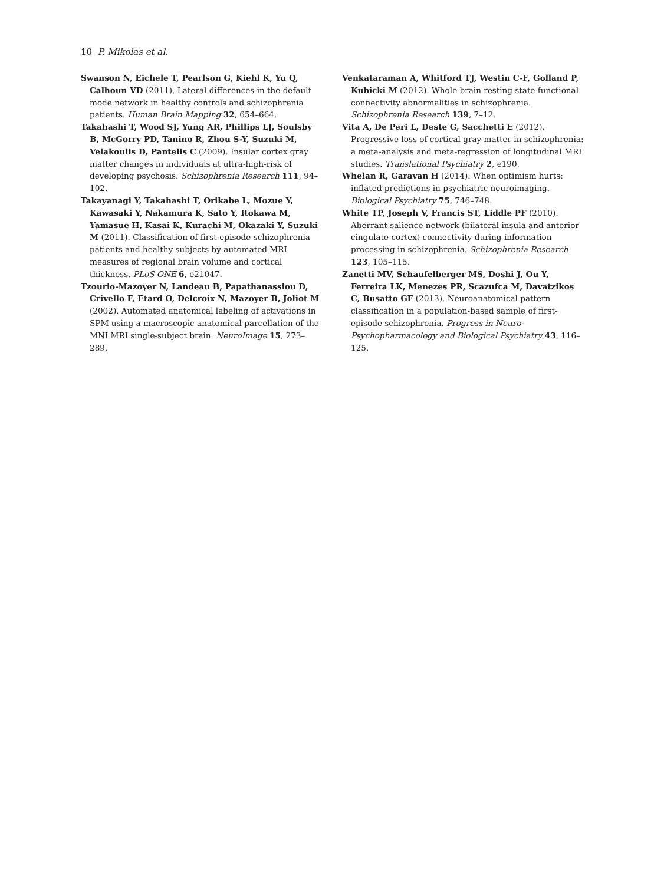10 P. Mikolas et al.
Swanson N, Eichele T, Pearlson G, Kiehl K, Yu Q, Calhoun VD (2011). Lateral differences in the default mode network in healthy controls and schizophrenia patients. Human Brain Mapping 32, 654–664.
Takahashi T, Wood SJ, Yung AR, Phillips LJ, Soulsby B, McGorry PD, Tanino R, Zhou S-Y, Suzuki M, Velakoulis D, Pantelis C (2009). Insular cortex gray matter changes in individuals at ultra-high-risk of developing psychosis. Schizophrenia Research 111, 94–102.
Takayanagi Y, Takahashi T, Orikabe L, Mozue Y, Kawasaki Y, Nakamura K, Sato Y, Itokawa M, Yamasue H, Kasai K, Kurachi M, Okazaki Y, Suzuki M (2011). Classification of first-episode schizophrenia patients and healthy subjects by automated MRI measures of regional brain volume and cortical thickness. PLoS ONE 6, e21047.
Tzourio-Mazoyer N, Landeau B, Papathanassiou D, Crivello F, Etard O, Delcroix N, Mazoyer B, Joliot M (2002). Automated anatomical labeling of activations in SPM using a macroscopic anatomical parcellation of the MNI MRI single-subject brain. NeuroImage 15, 273–289.
Venkataraman A, Whitford TJ, Westin C-F, Golland P, Kubicki M (2012). Whole brain resting state functional connectivity abnormalities in schizophrenia. Schizophrenia Research 139, 7–12.
Vita A, De Peri L, Deste G, Sacchetti E (2012). Progressive loss of cortical gray matter in schizophrenia: a meta-analysis and meta-regression of longitudinal MRI studies. Translational Psychiatry 2, e190.
Whelan R, Garavan H (2014). When optimism hurts: inflated predictions in psychiatric neuroimaging. Biological Psychiatry 75, 746–748.
White TP, Joseph V, Francis ST, Liddle PF (2010). Aberrant salience network (bilateral insula and anterior cingulate cortex) connectivity during information processing in schizophrenia. Schizophrenia Research 123, 105–115.
Zanetti MV, Schaufelberger MS, Doshi J, Ou Y, Ferreira LK, Menezes PR, Scazufca M, Davatzikos C, Busatto GF (2013). Neuroanatomical pattern classification in a population-based sample of first-episode schizophrenia. Progress in Neuro-Psychopharmacology and Biological Psychiatry 43, 116–125.